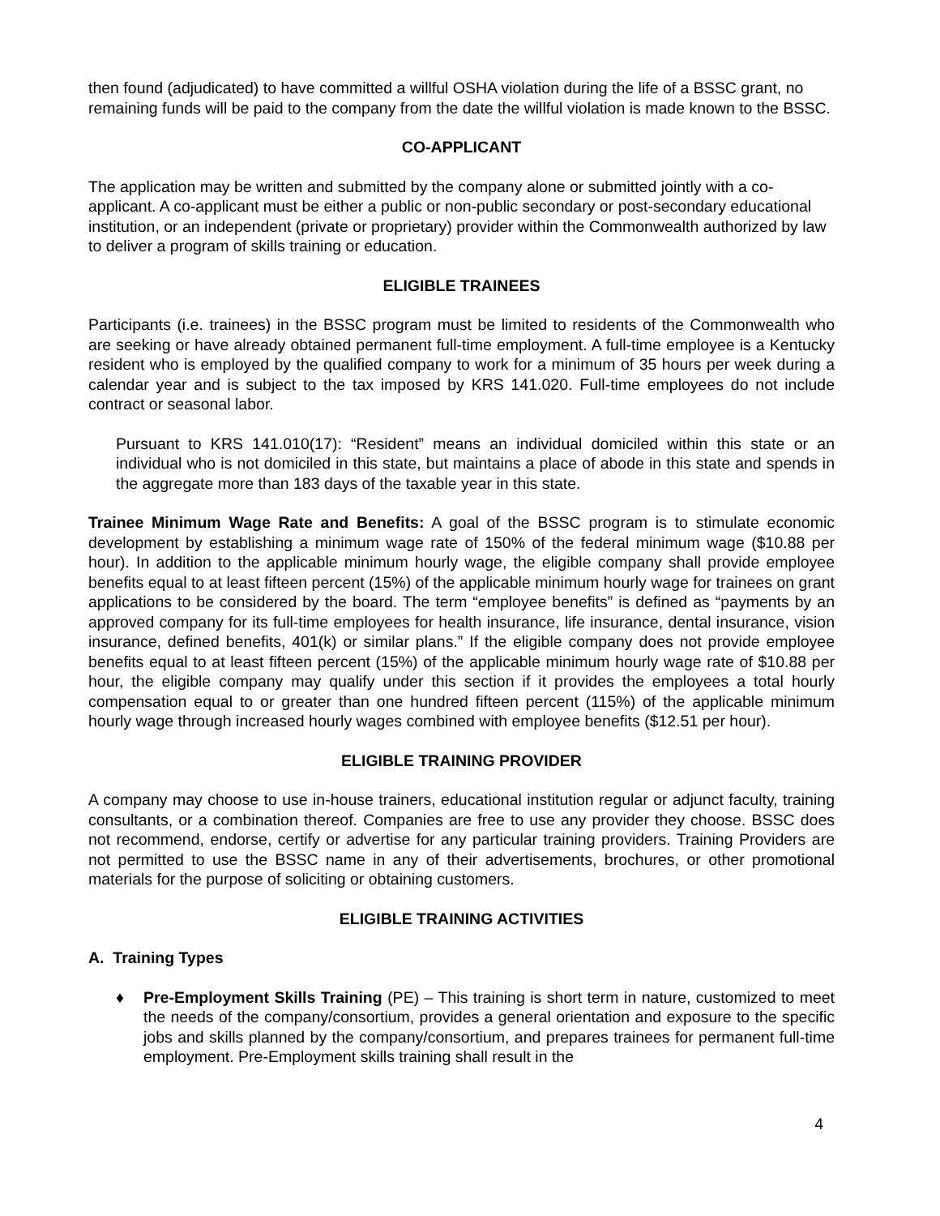then found (adjudicated) to have committed a willful OSHA violation during the life of a BSSC grant, no remaining funds will be paid to the company from the date the willful violation is made known to the BSSC.
CO-APPLICANT
The application may be written and submitted by the company alone or submitted jointly with a co-applicant. A co-applicant must be either a public or non-public secondary or post-secondary educational institution, or an independent (private or proprietary) provider within the Commonwealth authorized by law to deliver a program of skills training or education.
ELIGIBLE TRAINEES
Participants (i.e. trainees) in the BSSC program must be limited to residents of the Commonwealth who are seeking or have already obtained permanent full-time employment. A full-time employee is a Kentucky resident who is employed by the qualified company to work for a minimum of 35 hours per week during a calendar year and is subject to the tax imposed by KRS 141.020. Full-time employees do not include contract or seasonal labor.
Pursuant to KRS 141.010(17): “Resident” means an individual domiciled within this state or an individual who is not domiciled in this state, but maintains a place of abode in this state and spends in the aggregate more than 183 days of the taxable year in this state.
Trainee Minimum Wage Rate and Benefits: A goal of the BSSC program is to stimulate economic development by establishing a minimum wage rate of 150% of the federal minimum wage ($10.88 per hour). In addition to the applicable minimum hourly wage, the eligible company shall provide employee benefits equal to at least fifteen percent (15%) of the applicable minimum hourly wage for trainees on grant applications to be considered by the board. The term “employee benefits” is defined as “payments by an approved company for its full-time employees for health insurance, life insurance, dental insurance, vision insurance, defined benefits, 401(k) or similar plans.” If the eligible company does not provide employee benefits equal to at least fifteen percent (15%) of the applicable minimum hourly wage rate of $10.88 per hour, the eligible company may qualify under this section if it provides the employees a total hourly compensation equal to or greater than one hundred fifteen percent (115%) of the applicable minimum hourly wage through increased hourly wages combined with employee benefits ($12.51 per hour).
ELIGIBLE TRAINING PROVIDER
A company may choose to use in-house trainers, educational institution regular or adjunct faculty, training consultants, or a combination thereof. Companies are free to use any provider they choose. BSSC does not recommend, endorse, certify or advertise for any particular training providers. Training Providers are not permitted to use the BSSC name in any of their advertisements, brochures, or other promotional materials for the purpose of soliciting or obtaining customers.
ELIGIBLE TRAINING ACTIVITIES
A. Training Types
♦ Pre-Employment Skills Training (PE) – This training is short term in nature, customized to meet the needs of the company/consortium, provides a general orientation and exposure to the specific jobs and skills planned by the company/consortium, and prepares trainees for permanent full-time employment. Pre-Employment skills training shall result in the
4